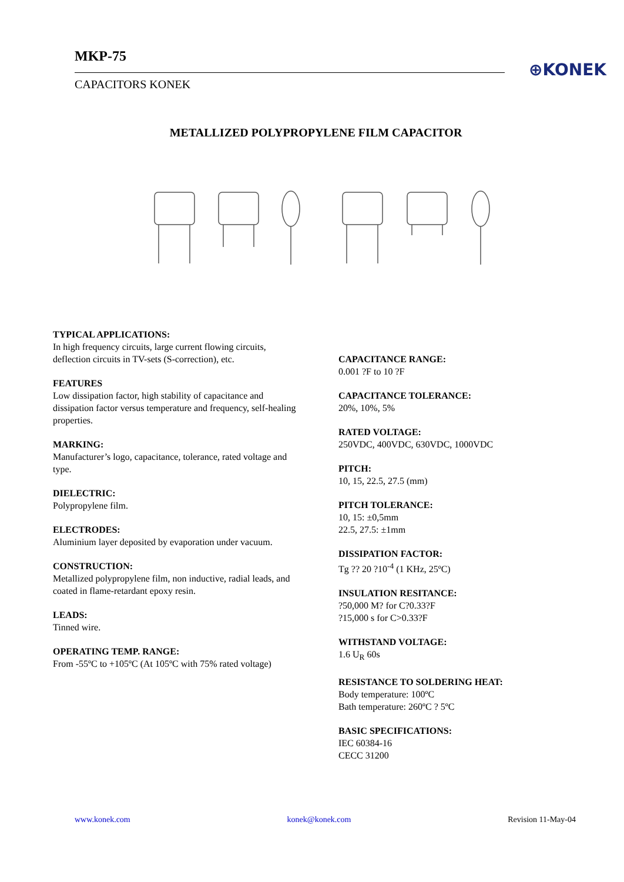MKP-75
CAPACITORS KONEK
⊕KONEK
METALLIZED POLYPROPYLENE FILM CAPACITOR
TYPICAL APPLICATIONS:
In high frequency circuits, large current flowing circuits, deflection circuits in TV-sets (S-correction), etc.
FEATURES
Low dissipation factor, high stability of capacitance and dissipation factor versus temperature and frequency, self-healing properties.
MARKING:
Manufacturer’s logo, capacitance, tolerance, rated voltage and type.
DIELECTRIC:
Polypropylene film.
ELECTRODES:
Aluminium layer deposited by evaporation under vacuum.
CONSTRUCTION:
Metallized polypropylene film, non inductive, radial leads, and coated in flame-retardant epoxy resin.
LEADS:
Tinned wire.
OPERATING TEMP. RANGE:
From -55ºC to +105ºC (At 105ºC with 75% rated voltage)
CAPACITANCE RANGE:
0.001 ?F to 10 ?F
CAPACITANCE TOLERANCE:
20%, 10%, 5%
RATED VOLTAGE:
250VDC, 400VDC, 630VDC, 1000VDC
PITCH:
10, 15, 22.5, 27.5 (mm)
PITCH TOLERANCE:
10, 15: ±0,5mm
22.5, 27.5: ±1mm
DISSIPATION FACTOR:
Tg ?? 20 ?10<sup>-4</sup> (1 KHz, 25ºC)
INSULATION RESITANCE:?50,000 M? for C?0.33?F
?15,000 s for C>0.33?F
WITHSTAND VOLTAGE:
1.6 U<sub>R</sub> 60s
RESISTANCE TO SOLDERING HEAT:
Body temperature: 100ºC
Bath temperature: 260ºC ? 5ºC
BASIC SPECIFICATIONS:
IEC 60384-16
CECC 31200
www.konek.com konek@konek.com Revision 11-May-04